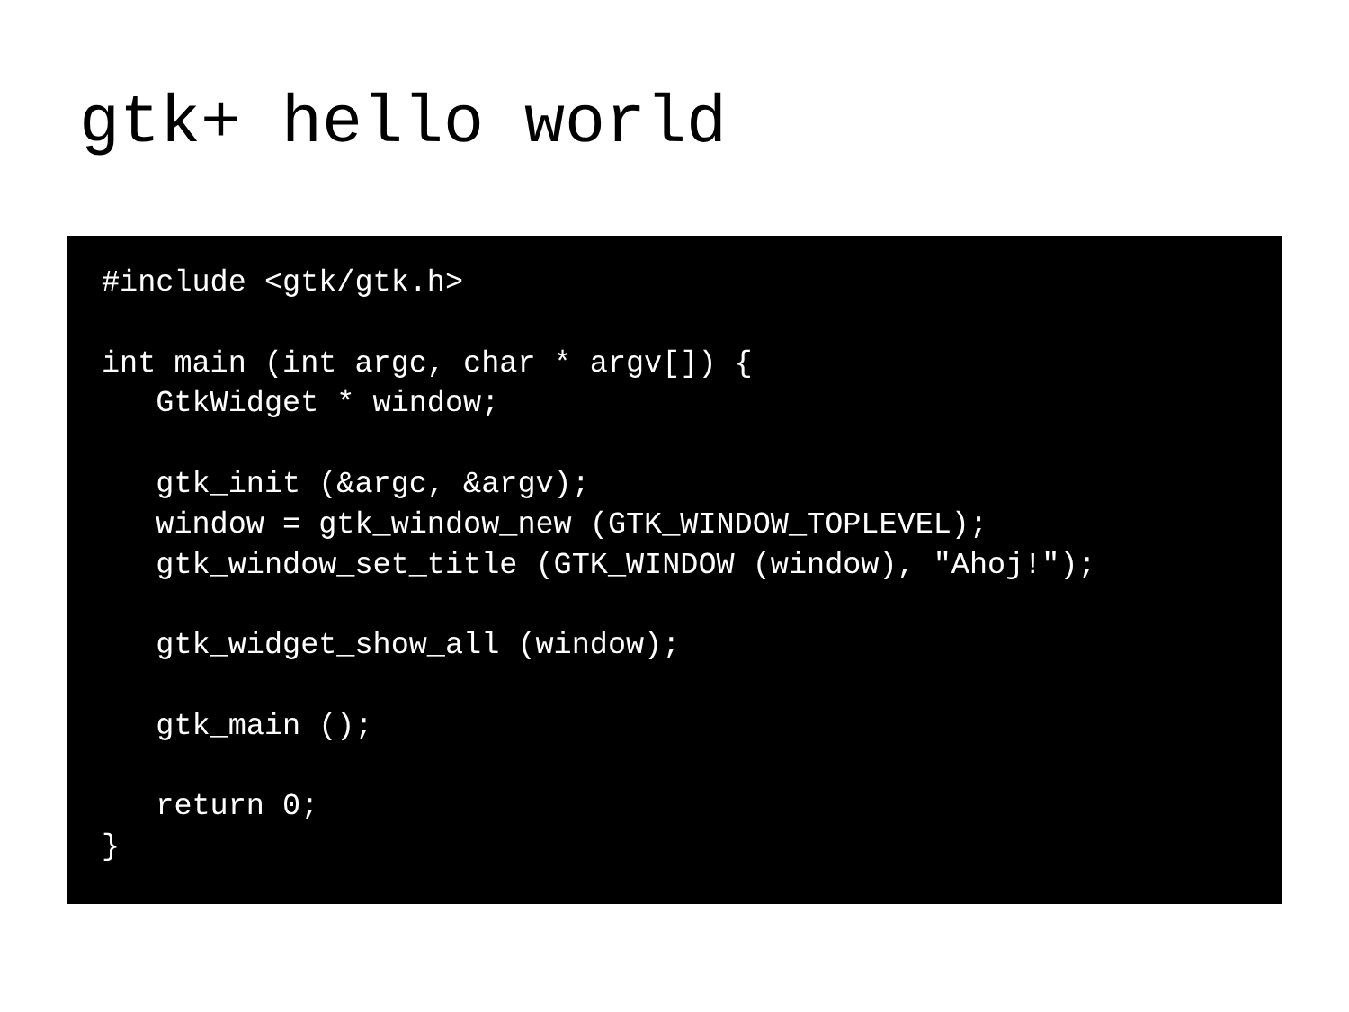gtk+ hello world
#include <gtk/gtk.h>

int main (int argc, char * argv[]) {
   GtkWidget * window;

   gtk_init (&argc, &argv);
   window = gtk_window_new (GTK_WINDOW_TOPLEVEL);
   gtk_window_set_title (GTK_WINDOW (window), "Ahoj!");

   gtk_widget_show_all (window);

   gtk_main ();

   return 0;
}